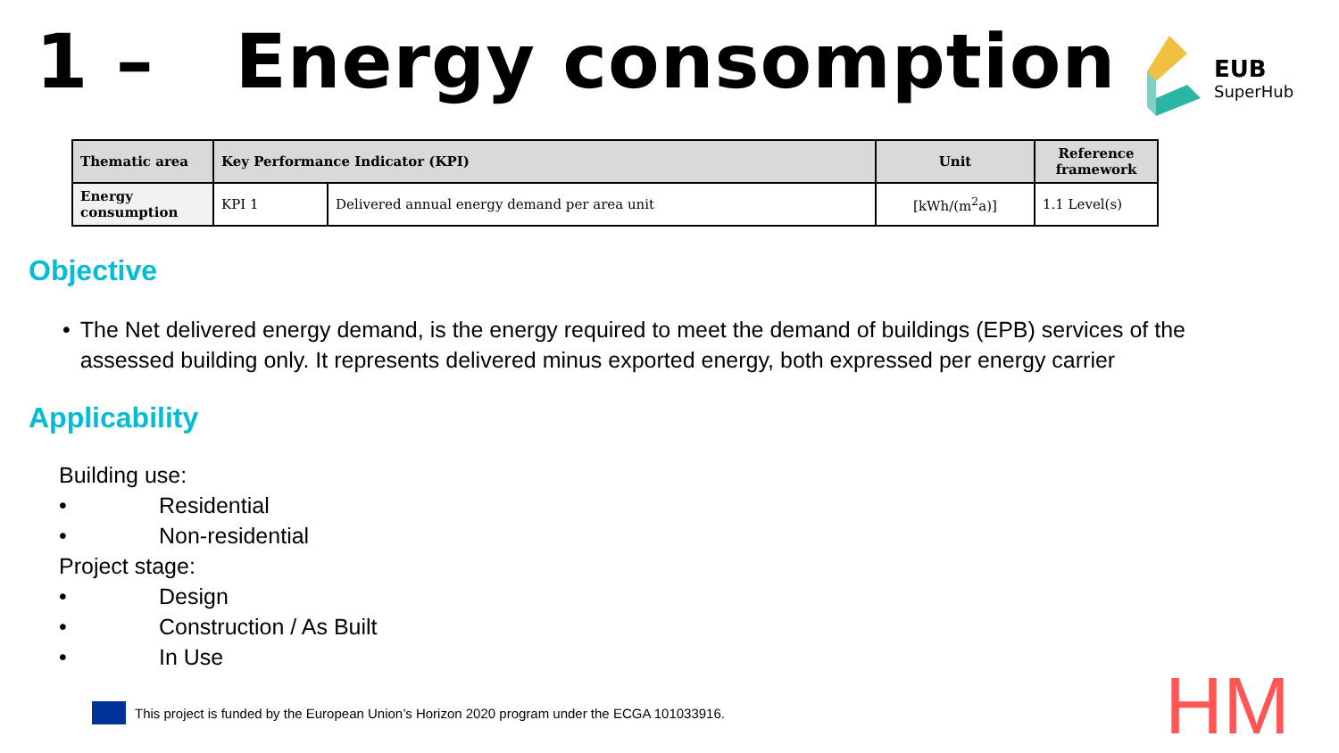1 – Energy consomption
EUB
SuperHub
| Thematic area | Key Performance Indicator (KPI) | | Unit | Reference framework |
| --- | --- | --- | --- | --- |
| Energy consumption | KPI 1 | Delivered annual energy demand per area unit | [kWh/(m<sup>2</sup>a)] | 1.1 Level(s) |
Objective
• The Net delivered energy demand, is the energy required to meet the demand of buildings (EPB) services of the assessed building only. It represents delivered minus exported energy, both expressed per energy carrier
Applicability
Building use:
• Residential
• Non-residential
Project stage:
• Design
• Construction / As Built
• In Use
This project is funded by the European Union’s Horizon 2020 program under the ECGA 101033916.
HM